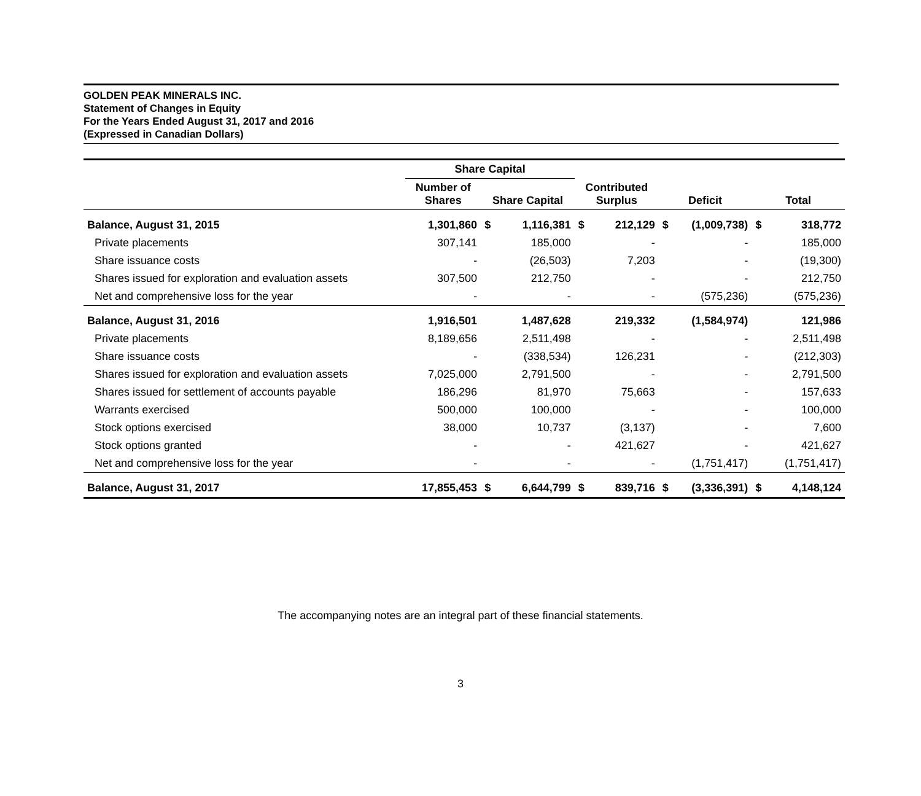GOLDEN PEAK MINERALS INC.
Statement of Changes in Equity
For the Years Ended August 31, 2017 and 2016
(Expressed in Canadian Dollars)
| | Share Capital | | | | | | | | |
| --- | --- | --- | --- | --- | --- | --- | --- | --- | --- |
| | Number of Shares | Share Capital | | Contributed Surplus | | Deficit | | Total | |
| Balance, August 31, 2015 | 1,301,860 | $ | 1,116,381 | $ | 212,129 | $ | (1,009,738) | $ | 318,772 |
| Private placements | 307,141 | | 185,000 | | - | | - | | 185,000 |
| Share issuance costs | - | | (26,503) | | 7,203 | | - | | (19,300) |
| Shares issued for exploration and evaluation assets | 307,500 | | 212,750 | | - | | - | | 212,750 |
| Net and comprehensive loss for the year | - | | - | | - | | (575,236) | | (575,236) |
| Balance, August 31, 2016 | 1,916,501 | | 1,487,628 | | 219,332 | | (1,584,974) | | 121,986 |
| Private placements | 8,189,656 | | 2,511,498 | | - | | - | | 2,511,498 |
| Share issuance costs | - | | (338,534) | | 126,231 | | - | | (212,303) |
| Shares issued for exploration and evaluation assets | 7,025,000 | | 2,791,500 | | - | | - | | 2,791,500 |
| Shares issued for settlement of accounts payable | 186,296 | | 81,970 | | 75,663 | | - | | 157,633 |
| Warrants exercised | 500,000 | | 100,000 | | - | | - | | 100,000 |
| Stock options exercised | 38,000 | | 10,737 | | (3,137) | | - | | 7,600 |
| Stock options granted | - | | - | | 421,627 | | - | | 421,627 |
| Net and comprehensive loss for the year | - | | - | | - | | (1,751,417) | | (1,751,417) |
| Balance, August 31, 2017 | 17,855,453 | $ | 6,644,799 | $ | 839,716 | $ | (3,336,391) | $ | 4,148,124 |
The accompanying notes are an integral part of these financial statements.
3